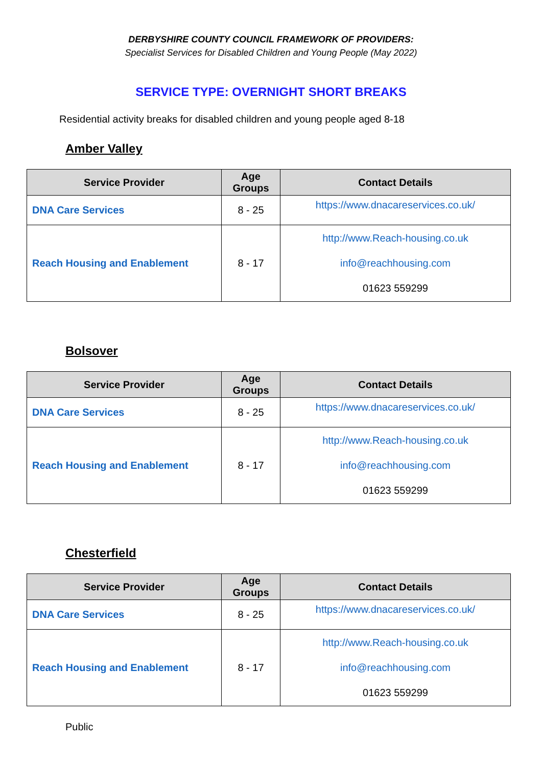DERBYSHIRE COUNTY COUNCIL FRAMEWORK OF PROVIDERS:
Specialist Services for Disabled Children and Young People (May 2022)
SERVICE TYPE: OVERNIGHT SHORT BREAKS
Residential activity breaks for disabled children and young people aged 8-18
Amber Valley
| Service Provider | Age Groups | Contact Details |
| --- | --- | --- |
| DNA Care Services | 8 - 25 | https://www.dnacareservices.co.uk/ |
| Reach Housing and Enablement | 8 - 17 | http://www.Reach-housing.co.uk info@reachhousing.com 01623 559299 |
Bolsover
| Service Provider | Age Groups | Contact Details |
| --- | --- | --- |
| DNA Care Services | 8 - 25 | https://www.dnacareservices.co.uk/ |
| Reach Housing and Enablement | 8 - 17 | http://www.Reach-housing.co.uk info@reachhousing.com 01623 559299 |
Chesterfield
| Service Provider | Age Groups | Contact Details |
| --- | --- | --- |
| DNA Care Services | 8 - 25 | https://www.dnacareservices.co.uk/ |
| Reach Housing and Enablement | 8 - 17 | http://www.Reach-housing.co.uk info@reachhousing.com 01623 559299 |
Public